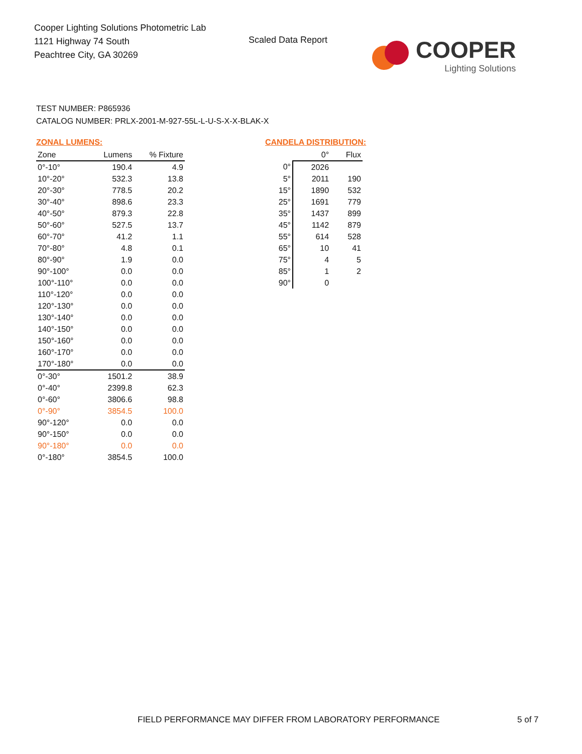Cooper Lighting Solutions Photometric Lab
1121 Highway 74 South
Peachtree City, GA 30269
Scaled Data Report
COOPER
Lighting Solutions
TEST NUMBER: P865936
CATALOG NUMBER: PRLX-2001-M-927-55L-L-U-S-X-X-BLAK-X
ZONAL LUMENS:
| Zone | Lumens | % Fixture |
| --- | --- | --- |
| 0°-10° | 190.4 | 4.9 |
| 10°-20° | 532.3 | 13.8 |
| 20°-30° | 778.5 | 20.2 |
| 30°-40° | 898.6 | 23.3 |
| 40°-50° | 879.3 | 22.8 |
| 50°-60° | 527.5 | 13.7 |
| 60°-70° | 41.2 | 1.1 |
| 70°-80° | 4.8 | 0.1 |
| 80°-90° | 1.9 | 0.0 |
| 90°-100° | 0.0 | 0.0 |
| 100°-110° | 0.0 | 0.0 |
| 110°-120° | 0.0 | 0.0 |
| 120°-130° | 0.0 | 0.0 |
| 130°-140° | 0.0 | 0.0 |
| 140°-150° | 0.0 | 0.0 |
| 150°-160° | 0.0 | 0.0 |
| 160°-170° | 0.0 | 0.0 |
| 170°-180° | 0.0 | 0.0 |
| 0°-30° | 1501.2 | 38.9 |
| 0°-40° | 2399.8 | 62.3 |
| 0°-60° | 3806.6 | 98.8 |
| 0°-90° | 3854.5 | 100.0 |
| 90°-120° | 0.0 | 0.0 |
| 90°-150° | 0.0 | 0.0 |
| 90°-180° | 0.0 | 0.0 |
| 0°-180° | 3854.5 | 100.0 |
CANDELA DISTRIBUTION:
| | 0° | Flux |
| --- | --- | --- |
| 0° | 2026 | |
| 5° | 2011 | 190 |
| 15° | 1890 | 532 |
| 25° | 1691 | 779 |
| 35° | 1437 | 899 |
| 45° | 1142 | 879 |
| 55° | 614 | 528 |
| 65° | 10 | 41 |
| 75° | 4 | 5 |
| 85° | 1 | 2 |
| 90° | 0 | |
FIELD PERFORMANCE MAY DIFFER FROM LABORATORY PERFORMANCE
5 of 7